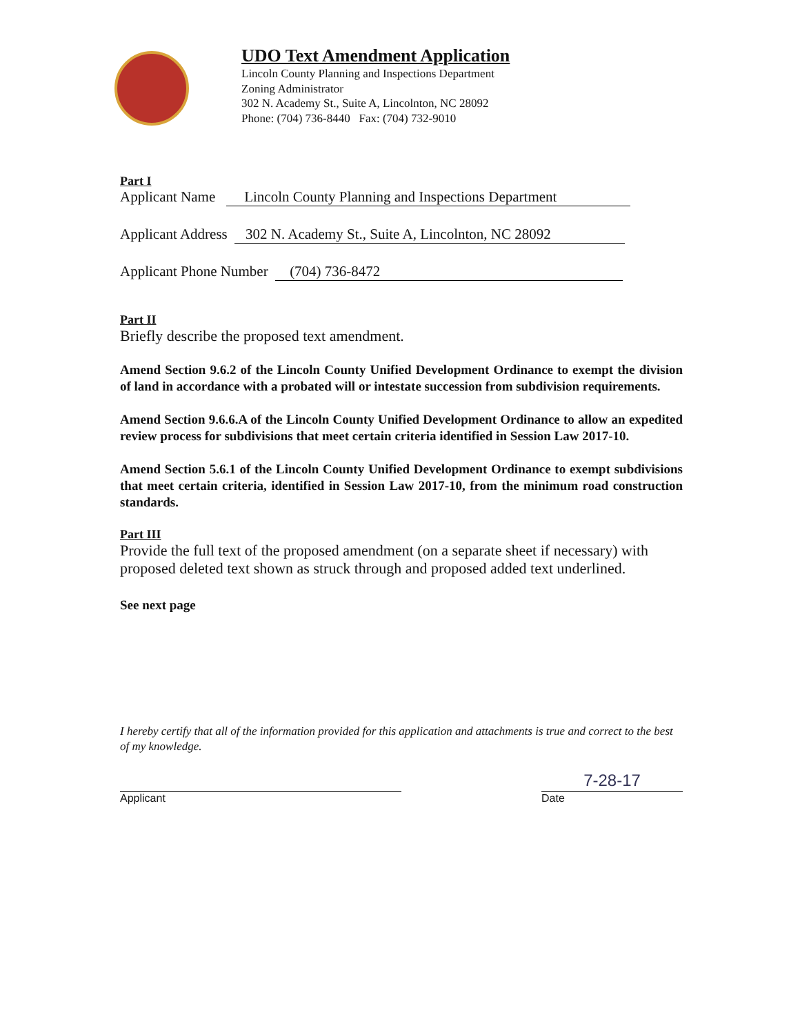UDO Text Amendment Application
Lincoln County Planning and Inspections Department
Zoning Administrator
302 N. Academy St., Suite A, Lincolnton, NC 28092
Phone: (704) 736-8440 Fax: (704) 732-9010
Part I
Applicant Name Lincoln County Planning and Inspections Department
Applicant Address 302 N. Academy St., Suite A, Lincolnton, NC 28092
Applicant Phone Number (704) 736-8472
Part II
Briefly describe the proposed text amendment.
Amend Section 9.6.2 of the Lincoln County Unified Development Ordinance to exempt the division of land in accordance with a probated will or intestate succession from subdivision requirements.
Amend Section 9.6.6.A of the Lincoln County Unified Development Ordinance to allow an expedited review process for subdivisions that meet certain criteria identified in Session Law 2017-10.
Amend Section 5.6.1 of the Lincoln County Unified Development Ordinance to exempt subdivisions that meet certain criteria, identified in Session Law 2017-10, from the minimum road construction standards.
Part III
Provide the full text of the proposed amendment (on a separate sheet if necessary) with proposed deleted text shown as struck through and proposed added text underlined.
See next page
I hereby certify that all of the information provided for this application and attachments is true and correct to the best of my knowledge.
Applicant
7-28-17
Date